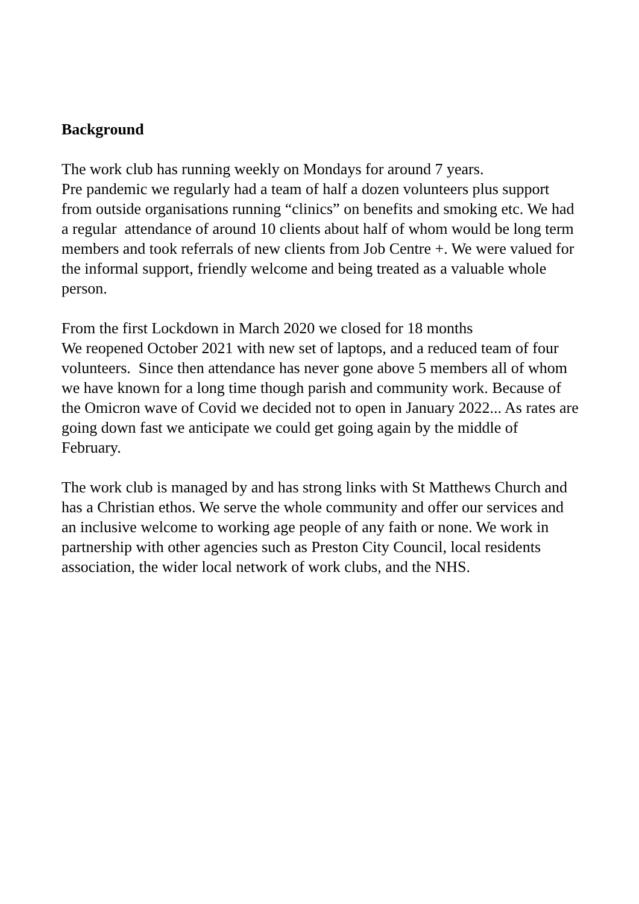Background
The work club has running weekly on Mondays for around 7 years.
Pre pandemic we regularly had a team of half a dozen volunteers plus support from outside organisations running “clinics” on benefits and smoking etc. We had a regular attendance of around 10 clients about half of whom would be long term members and took referrals of new clients from Job Centre +. We were valued for the informal support, friendly welcome and being treated as a valuable whole person.
From the first Lockdown in March 2020 we closed for 18 months
We reopened October 2021 with new set of laptops, and a reduced team of four volunteers. Since then attendance has never gone above 5 members all of whom we have known for a long time though parish and community work. Because of the Omicron wave of Covid we decided not to open in January 2022... As rates are going down fast we anticipate we could get going again by the middle of February.
The work club is managed by and has strong links with St Matthews Church and has a Christian ethos. We serve the whole community and offer our services and an inclusive welcome to working age people of any faith or none. We work in partnership with other agencies such as Preston City Council, local residents association, the wider local network of work clubs, and the NHS.